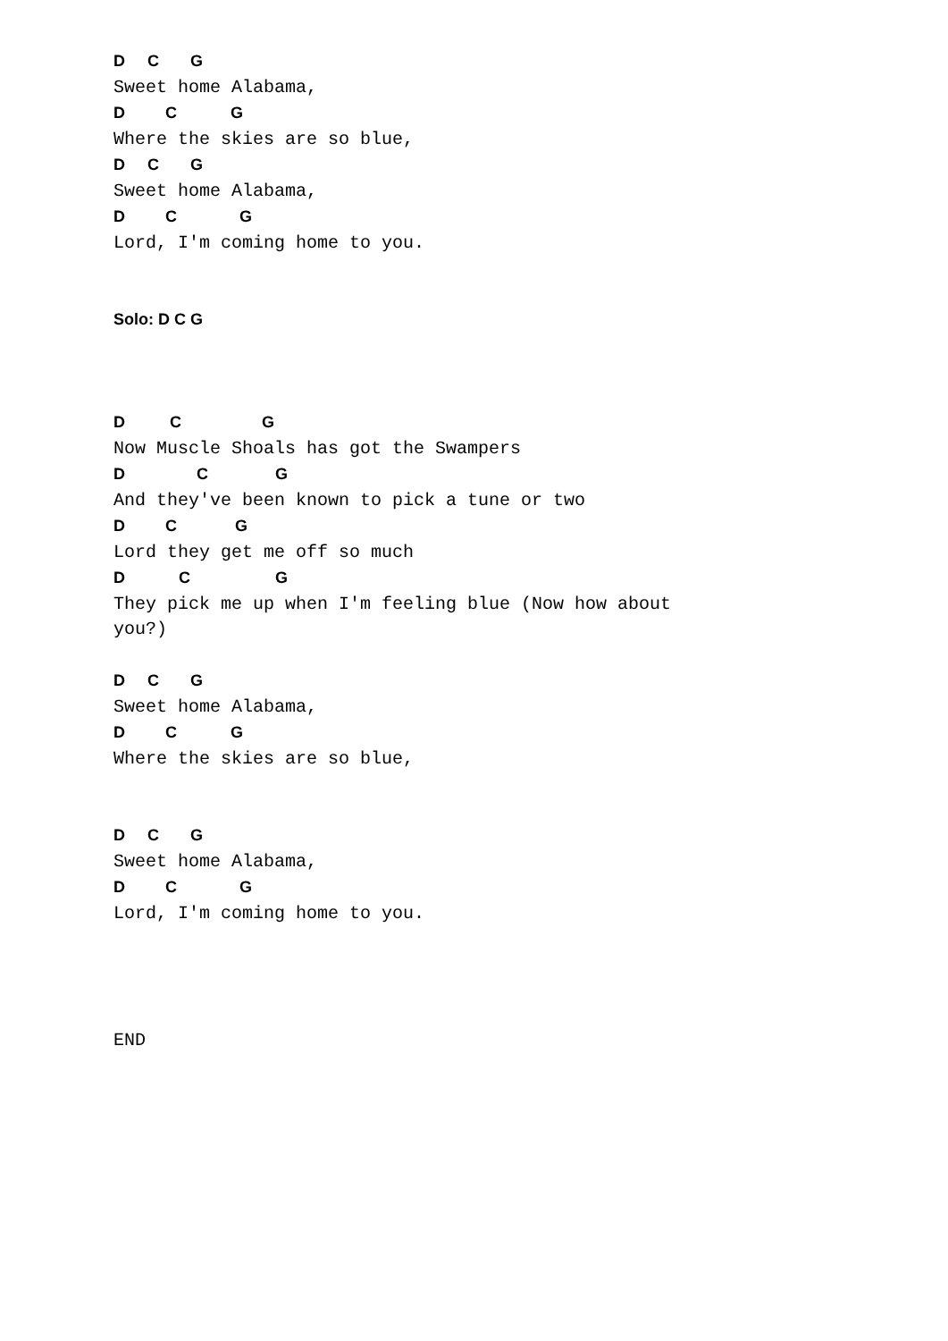D     C       G
Sweet home Alabama,
D         C            G
Where the skies are so blue,
D     C       G
Sweet home Alabama,
D         C              G
Lord, I'm coming home to you.


Solo: D C G



D          C                  G
Now Muscle Shoals has got the Swampers
D                C               G
And they've been known to pick a tune or two
D         C             G
Lord they get me off so much
D            C                   G
They pick me up when I'm feeling blue (Now how about
you?)

D     C       G
Sweet home Alabama,
D         C            G
Where the skies are so blue,


D     C       G
Sweet home Alabama,
D         C              G
Lord, I'm coming home to you.




END